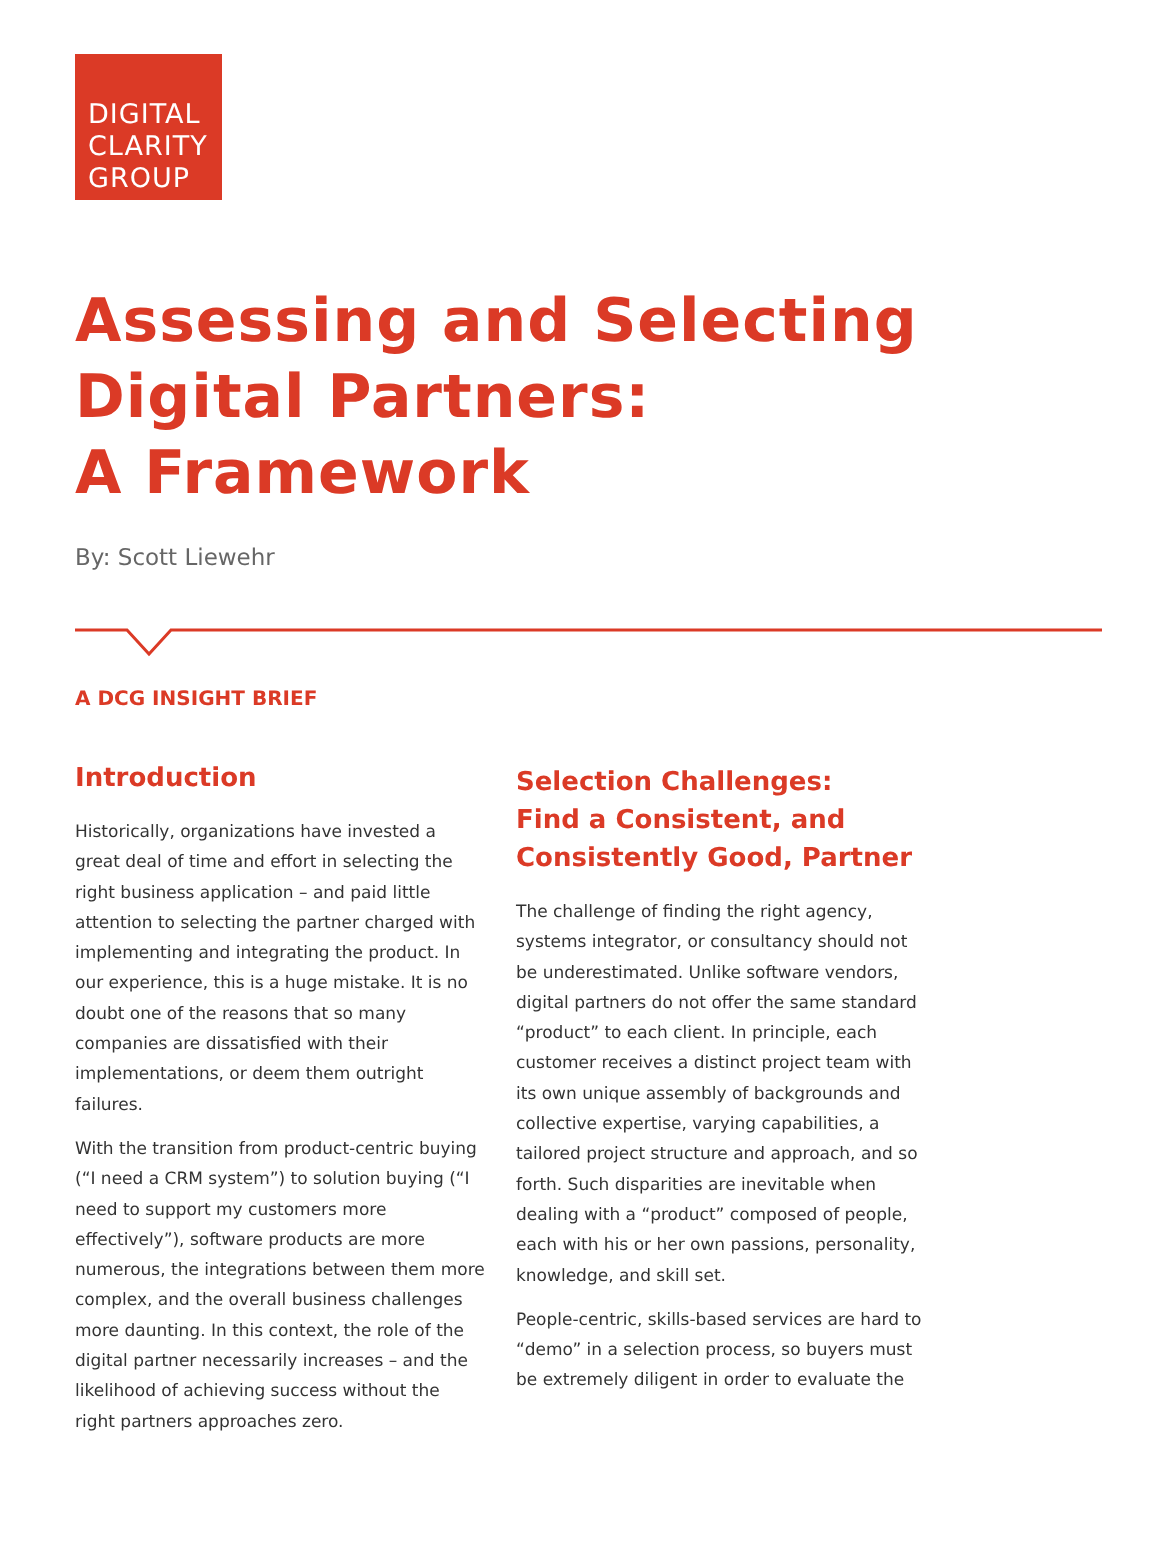DIGITAL
CLARITY
GROUP
Assessing and Selecting
Digital Partners:
A Framework
By: Scott Liewehr
A DCG INSIGHT BRIEF
Introduction
Historically, organizations have invested a great deal of time and effort in selecting the right business application – and paid little attention to selecting the partner charged with implementing and integrating the product. In our experience, this is a huge mistake. It is no doubt one of the reasons that so many companies are dissatisfied with their implementations, or deem them outright failures.
With the transition from product-centric buying (“I need a CRM system”) to solution buying (“I need to support my customers more effectively”), software products are more numerous, the integrations between them more complex, and the overall business challenges more daunting. In this context, the role of the digital partner necessarily increases – and the likelihood of achieving success without the right partners approaches zero.
Selection Challenges:
Find a Consistent, and
Consistently Good, Partner
The challenge of finding the right agency, systems integrator, or consultancy should not be underestimated. Unlike software vendors, digital partners do not offer the same standard “product” to each client. In principle, each customer receives a distinct project team with its own unique assembly of backgrounds and collective expertise, varying capabilities, a tailored project structure and approach, and so forth. Such disparities are inevitable when dealing with a “product” composed of people, each with his or her own passions, personality, knowledge, and skill set.
People-centric, skills-based services are hard to “demo” in a selection process, so buyers must be extremely diligent in order to evaluate the